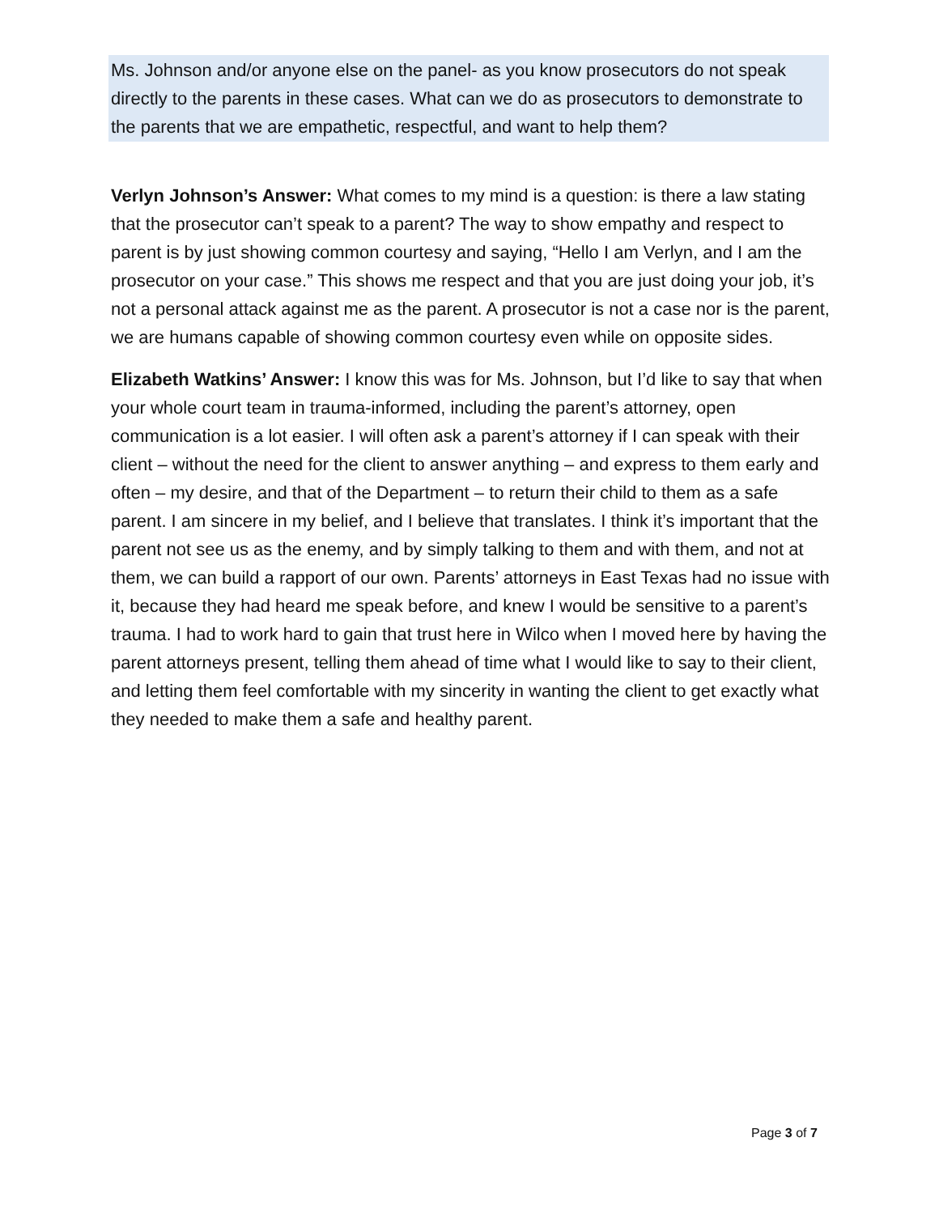Ms. Johnson and/or anyone else on the panel- as you know prosecutors do not speak directly to the parents in these cases. What can we do as prosecutors to demonstrate to the parents that we are empathetic, respectful, and want to help them?
Verlyn Johnson’s Answer: What comes to my mind is a question: is there a law stating that the prosecutor can’t speak to a parent? The way to show empathy and respect to parent is by just showing common courtesy and saying, “Hello I am Verlyn, and I am the prosecutor on your case.” This shows me respect and that you are just doing your job, it’s not a personal attack against me as the parent. A prosecutor is not a case nor is the parent, we are humans capable of showing common courtesy even while on opposite sides.
Elizabeth Watkins’ Answer: I know this was for Ms. Johnson, but I’d like to say that when your whole court team in trauma-informed, including the parent’s attorney, open communication is a lot easier. I will often ask a parent’s attorney if I can speak with their client – without the need for the client to answer anything – and express to them early and often – my desire, and that of the Department – to return their child to them as a safe parent. I am sincere in my belief, and I believe that translates. I think it’s important that the parent not see us as the enemy, and by simply talking to them and with them, and not at them, we can build a rapport of our own. Parents’ attorneys in East Texas had no issue with it, because they had heard me speak before, and knew I would be sensitive to a parent’s trauma. I had to work hard to gain that trust here in Wilco when I moved here by having the parent attorneys present, telling them ahead of time what I would like to say to their client, and letting them feel comfortable with my sincerity in wanting the client to get exactly what they needed to make them a safe and healthy parent.
Page 3 of 7